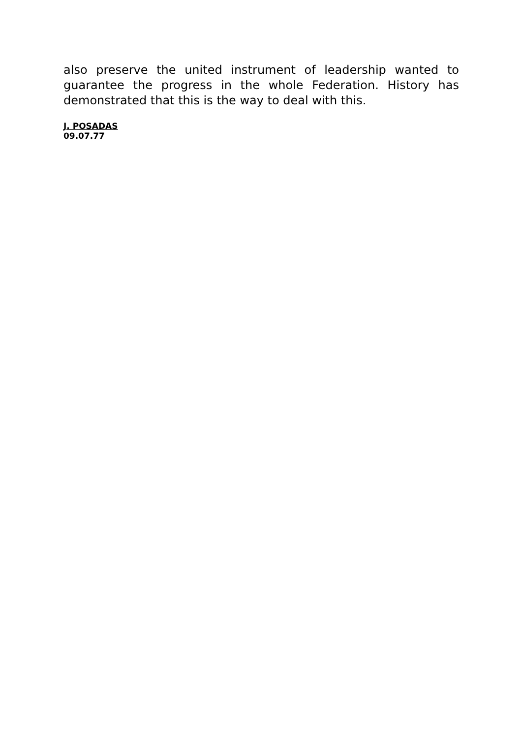also preserve the united instrument of leadership wanted to guarantee the progress in the whole Federation. History has demonstrated that this is the way to deal with this.
J. POSADAS
09.07.77